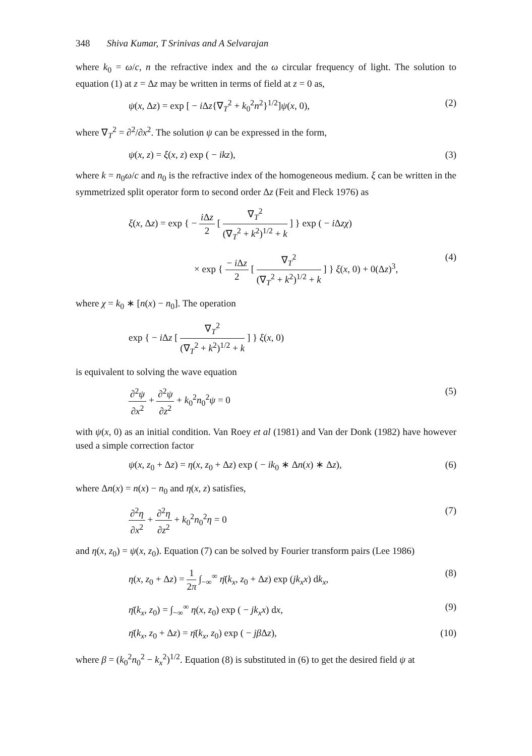348 Shiva Kumar, T Srinivas and A Selvarajan
where k<sub>0</sub> = ω/c, n the refractive index and the ω circular frequency of light. The solution to equation (1) at z = Δz may be written in terms of field at z = 0 as,
ψ(x, Δz) = exp [ − i Δz{∇<sub>T</sub><sup>2</sup> + k<sub>0</sub><sup>2</sup>n<sup>2</sup>}<sup>1/2</sup>]ψ(x, 0), (2)
where ∇<sub>T</sub><sup>2</sup> = ∂<sup>2</sup>/∂x<sup>2</sup>. The solution ψ can be expressed in the form,
ψ(x, z) = ξ(x, z) exp ( − ikz), (3)
where k = n<sub>0</sub>ω/c and n<sub>0</sub> is the refractive index of the homogeneous medium. ξ can be written in the symmetrized split operator form to second order Δz (Feit and Fleck 1976) as
ξ(x, Δz) = exp { − i Δz 2 [ ∇<sub>T</sub><sup>2</sup> (∇<sub>T</sub><sup>2</sup> + k<sup>2</sup>)<sup>1/2</sup> + k ] } exp ( − i Δzχ)
× exp { − i Δz 2 [ ∇<sub>T</sub><sup>2</sup> (∇<sub>T</sub><sup>2</sup> + k<sup>2</sup>)<sup>1/2</sup> + k ] } ξ(x, 0) + 0(Δz)<sup>3</sup>, (4)
where χ = k<sub>0</sub> ∗ [n(x) − n<sub>0</sub>]. The operation
exp { − i Δz [ ∇<sub>T</sub><sup>2</sup> (∇<sub>T</sub><sup>2</sup> + k<sup>2</sup>)<sup>1/2</sup> + k ] } ξ(x, 0)
is equivalent to solving the wave equation
∂<sup>2</sup>ψ ∂x<sup>2</sup> + ∂<sup>2</sup>ψ ∂z<sup>2</sup> + k<sub>0</sub><sup>2</sup>n<sub>0</sub><sup>2</sup>ψ = 0 (5)
with ψ(x, 0) as an initial condition. Van Roey et al (1981) and Van der Donk (1982) have however used a simple correction factor
ψ(x, z<sub>0</sub> + Δz) = η(x, z<sub>0</sub> + Δz) exp ( − ik<sub>0</sub> ∗ Δn(x) ∗ Δz), (6)
where Δn(x) = n(x) − n<sub>0</sub> and η(x, z) satisfies,
∂<sup>2</sup>η ∂x<sup>2</sup> + ∂<sup>2</sup>η ∂z<sup>2</sup> + k<sub>0</sub><sup>2</sup>n<sub>0</sub><sup>2</sup>η = 0 (7)
and η(x, z<sub>0</sub>) = ψ(x, z<sub>0</sub>). Equation (7) can be solved by Fourier transform pairs (Lee 1986)
η(x, z<sub>0</sub> + Δz) = 1 2π ∫<sub>−∞</sub><sup>∞</sup> η̄(k<sub>x</sub>, z<sub>0</sub> + Δz) exp (jk<sub>x</sub>x) dk<sub>x</sub>, (8)
η̄(k<sub>x</sub>, z<sub>0</sub>) = ∫<sub>−∞</sub><sup>∞</sup> η(x, z<sub>0</sub>) exp ( − jk<sub>x</sub>x) dx, (9)
η̄(k<sub>x</sub>, z<sub>0</sub> + Δz) = η̄(k<sub>x</sub>, z<sub>0</sub>) exp ( − jβ Δz), (10)
where β = (k<sub>0</sub><sup>2</sup>n<sub>0</sub><sup>2</sup> − k<sub>x</sub><sup>2</sup>)<sup>1/2</sup>. Equation (8) is substituted in (6) to get the desired field ψ at